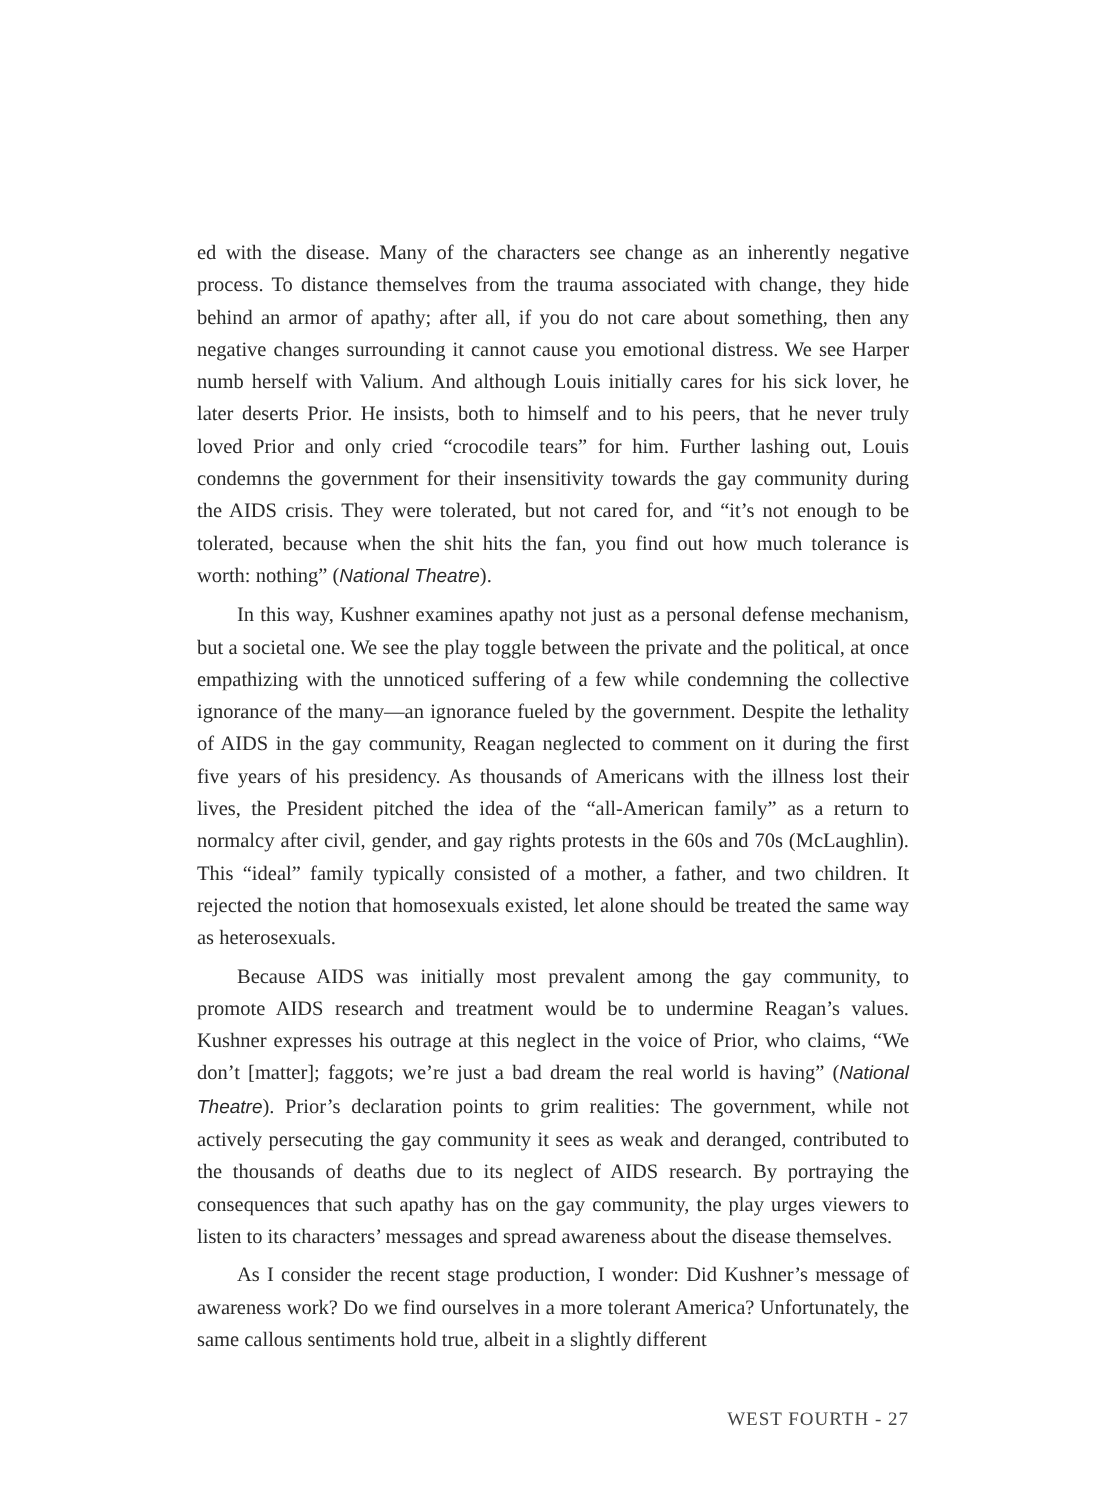ed with the disease. Many of the characters see change as an inherently negative process. To distance themselves from the trauma associated with change, they hide behind an armor of apathy; after all, if you do not care about something, then any negative changes surrounding it cannot cause you emotional distress. We see Harper numb herself with Valium. And although Louis initially cares for his sick lover, he later deserts Prior. He insists, both to himself and to his peers, that he never truly loved Prior and only cried “crocodile tears” for him. Further lashing out, Louis condemns the government for their insensitivity towards the gay community during the AIDS crisis. They were tolerated, but not cared for, and “it’s not enough to be tolerated, because when the shit hits the fan, you find out how much tolerance is worth: nothing” (National Theatre).
In this way, Kushner examines apathy not just as a personal defense mechanism, but a societal one. We see the play toggle between the private and the political, at once empathizing with the unnoticed suffering of a few while condemning the collective ignorance of the many—an ignorance fueled by the government. Despite the lethality of AIDS in the gay community, Reagan neglected to comment on it during the first five years of his presidency. As thousands of Americans with the illness lost their lives, the President pitched the idea of the “all-American family” as a return to normalcy after civil, gender, and gay rights protests in the 60s and 70s (McLaughlin). This “ideal” family typically consisted of a mother, a father, and two children. It rejected the notion that homosexuals existed, let alone should be treated the same way as heterosexuals.
Because AIDS was initially most prevalent among the gay community, to promote AIDS research and treatment would be to undermine Reagan’s values. Kushner expresses his outrage at this neglect in the voice of Prior, who claims, “We don’t [matter]; faggots; we’re just a bad dream the real world is having” (National Theatre). Prior’s declaration points to grim realities: The government, while not actively persecuting the gay community it sees as weak and deranged, contributed to the thousands of deaths due to its neglect of AIDS research. By portraying the consequences that such apathy has on the gay community, the play urges viewers to listen to its characters’ messages and spread awareness about the disease themselves.
As I consider the recent stage production, I wonder: Did Kushner’s message of awareness work? Do we find ourselves in a more tolerant America? Unfortunately, the same callous sentiments hold true, albeit in a slightly different
WEST FOURTH - 27